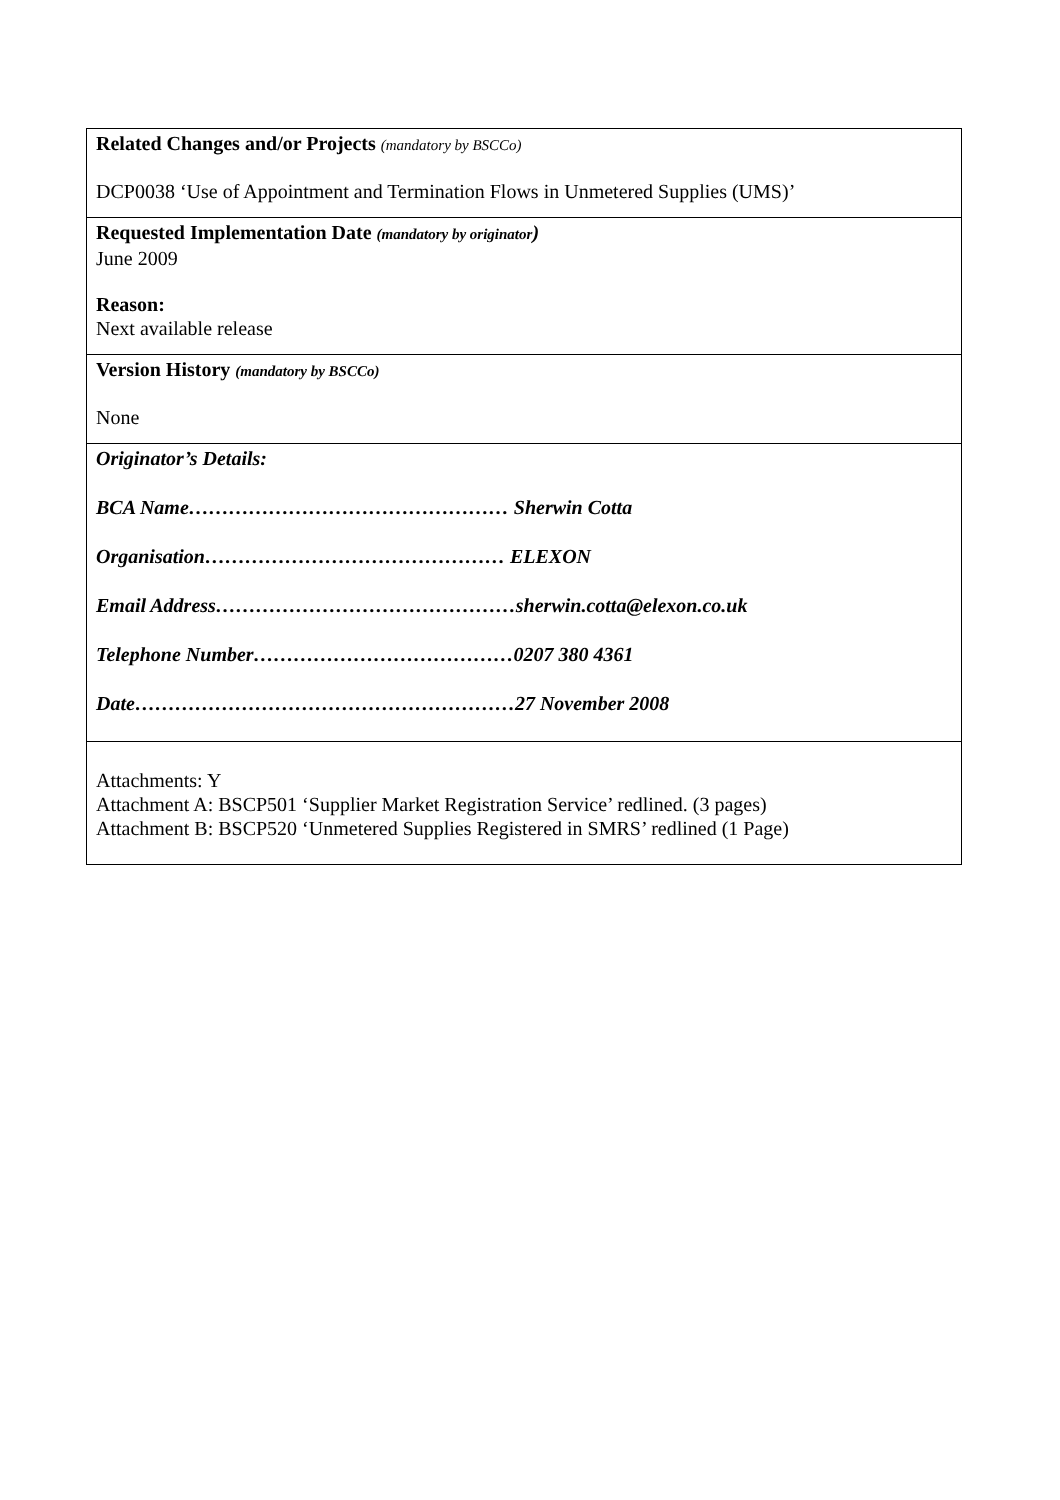| Related Changes and/or Projects (mandatory by BSCCo) DCP0038 ‘Use of Appointment and Termination Flows in Unmetered Supplies (UMS)’ |
| Requested Implementation Date (mandatory by originator ) June 2009 Reason: Next available release |
| Version History (mandatory by BSCCo) None |
| Originator’s Details: BCA Name………………………………………… Sherwin Cotta Organisation……………………………………… ELEXON Email Address………………………………………sherwin.cotta@elexon.co.uk Telephone Number…………………………………0207 380 4361 Date…………………………………………………27 November 2008 |
| Attachments: Y Attachment A: BSCP501 ‘Supplier Market Registration Service’ redlined. (3 pages) Attachment B: BSCP520 ‘Unmetered Supplies Registered in SMRS’ redlined (1 Page) |